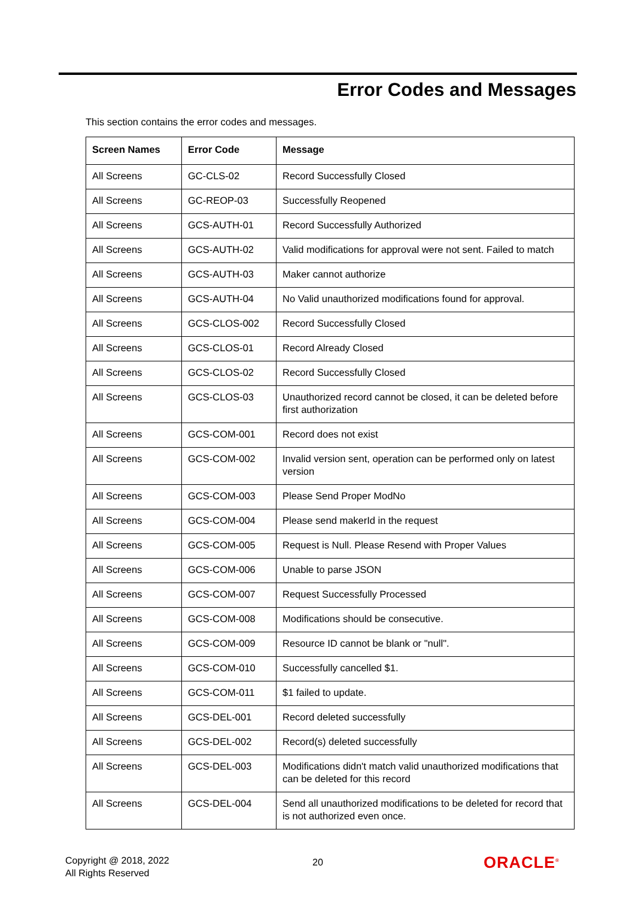Error Codes and Messages
This section contains the error codes and messages.
| Screen Names | Error Code | Message |
| --- | --- | --- |
| All Screens | GC-CLS-02 | Record Successfully Closed |
| All Screens | GC-REOP-03 | Successfully Reopened |
| All Screens | GCS-AUTH-01 | Record Successfully Authorized |
| All Screens | GCS-AUTH-02 | Valid modifications for approval were not sent. Failed to match |
| All Screens | GCS-AUTH-03 | Maker cannot authorize |
| All Screens | GCS-AUTH-04 | No Valid unauthorized modifications found for approval. |
| All Screens | GCS-CLOS-002 | Record Successfully Closed |
| All Screens | GCS-CLOS-01 | Record Already Closed |
| All Screens | GCS-CLOS-02 | Record Successfully Closed |
| All Screens | GCS-CLOS-03 | Unauthorized record cannot be closed, it can be deleted before first authorization |
| All Screens | GCS-COM-001 | Record does not exist |
| All Screens | GCS-COM-002 | Invalid version sent, operation can be performed only on latest version |
| All Screens | GCS-COM-003 | Please Send Proper ModNo |
| All Screens | GCS-COM-004 | Please send makerId in the request |
| All Screens | GCS-COM-005 | Request is Null. Please Resend with Proper Values |
| All Screens | GCS-COM-006 | Unable to parse JSON |
| All Screens | GCS-COM-007 | Request Successfully Processed |
| All Screens | GCS-COM-008 | Modifications should be consecutive. |
| All Screens | GCS-COM-009 | Resource ID cannot be blank or "null". |
| All Screens | GCS-COM-010 | Successfully cancelled $1. |
| All Screens | GCS-COM-011 | $1 failed to update. |
| All Screens | GCS-DEL-001 | Record deleted successfully |
| All Screens | GCS-DEL-002 | Record(s) deleted successfully |
| All Screens | GCS-DEL-003 | Modifications didn't match valid unauthorized modifications that can be deleted for this record |
| All Screens | GCS-DEL-004 | Send all unauthorized modifications to be deleted for record that is not authorized even once. |
Copyright @ 2018, 2022
All Rights Reserved
20 ORACLE<sup>®</sup>